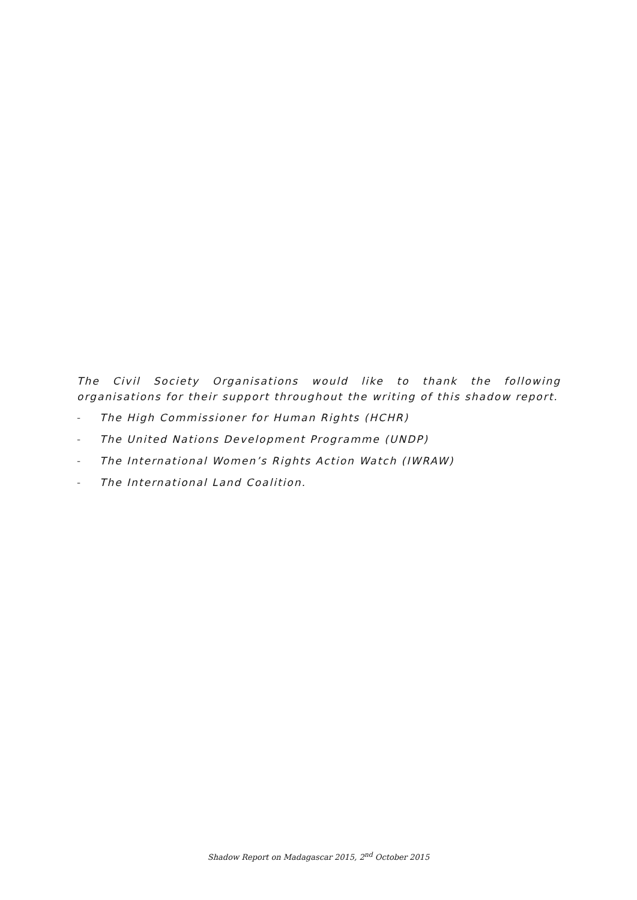The Civil Society Organisations would like to thank the following organisations for their support throughout the writing of this shadow report.
- The High Commissioner for Human Rights (HCHR)
- The United Nations Development Programme (UNDP)
- The International Women’s Rights Action Watch (IWRAW)
- The International Land Coalition.
Shadow Report on Madagascar 2015, 2<sup>nd</sup> October 2015